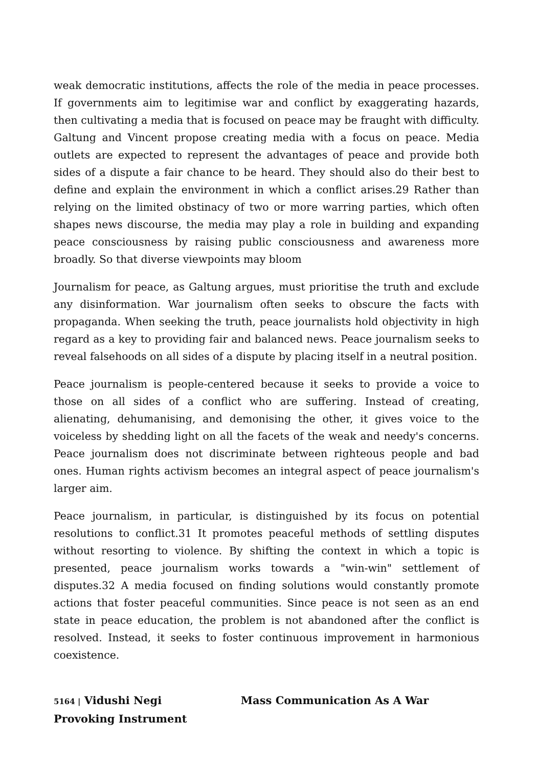weak democratic institutions, affects the role of the media in peace processes. If governments aim to legitimise war and conflict by exaggerating hazards, then cultivating a media that is focused on peace may be fraught with difficulty. Galtung and Vincent propose creating media with a focus on peace. Media outlets are expected to represent the advantages of peace and provide both sides of a dispute a fair chance to be heard. They should also do their best to define and explain the environment in which a conflict arises.29 Rather than relying on the limited obstinacy of two or more warring parties, which often shapes news discourse, the media may play a role in building and expanding peace consciousness by raising public consciousness and awareness more broadly. So that diverse viewpoints may bloom
Journalism for peace, as Galtung argues, must prioritise the truth and exclude any disinformation. War journalism often seeks to obscure the facts with propaganda. When seeking the truth, peace journalists hold objectivity in high regard as a key to providing fair and balanced news. Peace journalism seeks to reveal falsehoods on all sides of a dispute by placing itself in a neutral position.
Peace journalism is people-centered because it seeks to provide a voice to those on all sides of a conflict who are suffering. Instead of creating, alienating, dehumanising, and demonising the other, it gives voice to the voiceless by shedding light on all the facets of the weak and needy's concerns. Peace journalism does not discriminate between righteous people and bad ones. Human rights activism becomes an integral aspect of peace journalism's larger aim.
Peace journalism, in particular, is distinguished by its focus on potential resolutions to conflict.31 It promotes peaceful methods of settling disputes without resorting to violence. By shifting the context in which a topic is presented, peace journalism works towards a "win-win" settlement of disputes.32 A media focused on finding solutions would constantly promote actions that foster peaceful communities. Since peace is not seen as an end state in peace education, the problem is not abandoned after the conflict is resolved. Instead, it seeks to foster continuous improvement in harmonious coexistence.
5164 | Vidushi Negi Mass Communication As A War Provoking Instrument